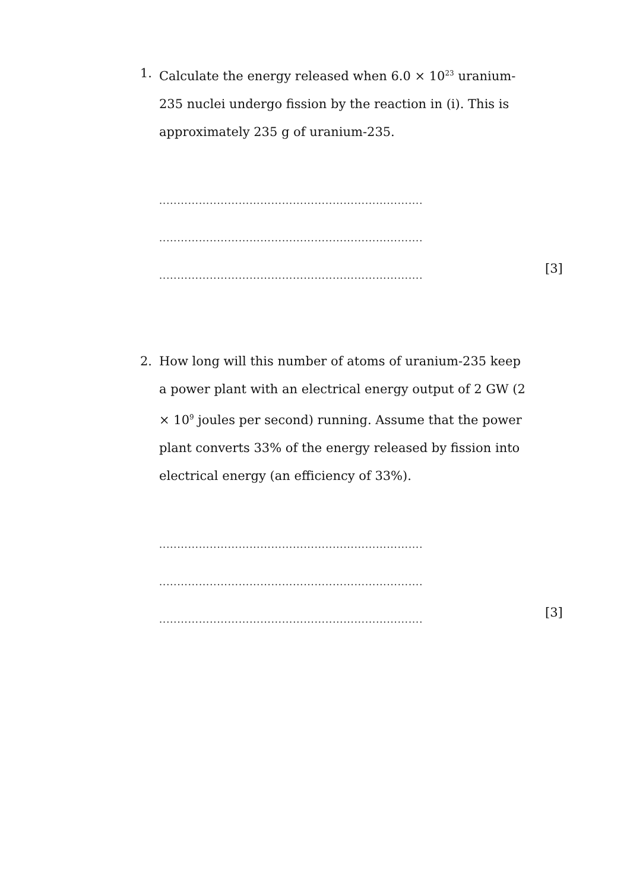1. Calculate the energy released when 6.0 × 10<sup>23</sup> uranium-235 nuclei undergo fission by the reaction in (i). This is approximately 235 g of uranium-235.
.........................................................................
.........................................................................
.........................................................................
[3]
2. How long will this number of atoms of uranium-235 keep a power plant with an electrical energy output of 2 GW (2 × 10<sup>9</sup> joules per second) running. Assume that the power plant converts 33% of the energy released by fission into electrical energy (an efficiency of 33%).
.........................................................................
.........................................................................
.........................................................................
[3]